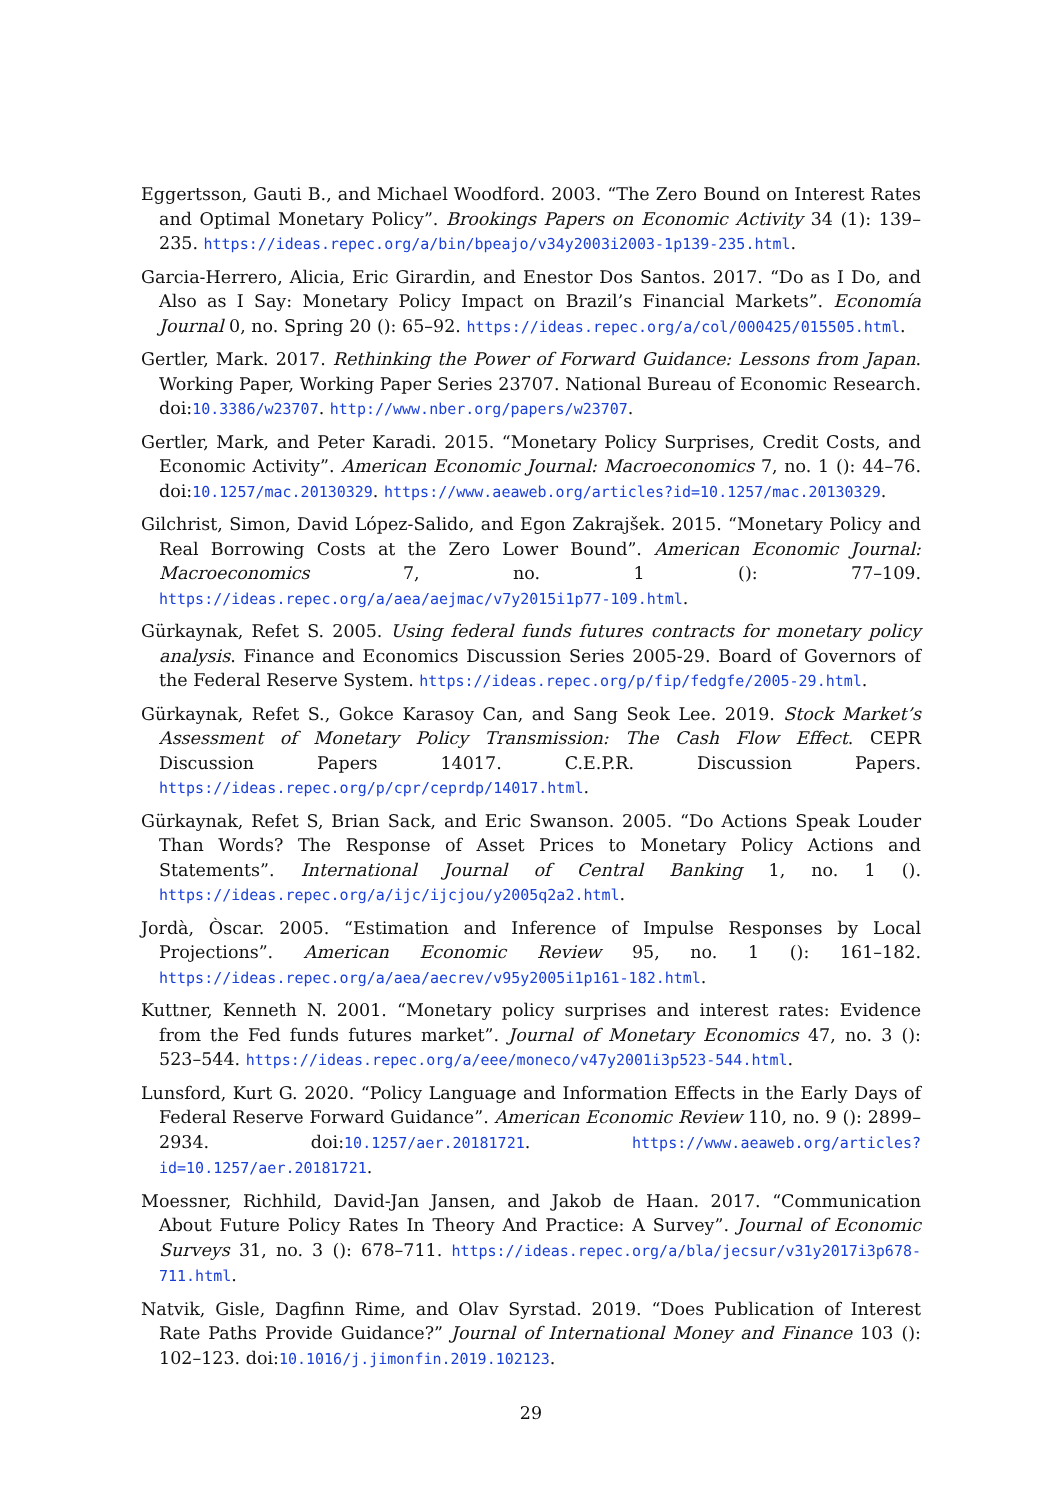Eggertsson, Gauti B., and Michael Woodford. 2003. “The Zero Bound on Interest Rates and Optimal Monetary Policy”. Brookings Papers on Economic Activity 34 (1): 139–235. https://ideas.repec.org/a/bin/bpeajo/v34y2003i2003-1p139-235.html.
Garcia-Herrero, Alicia, Eric Girardin, and Enestor Dos Santos. 2017. “Do as I Do, and Also as I Say: Monetary Policy Impact on Brazil’s Financial Markets”. Economía Journal 0, no. Spring 20 (): 65–92. https://ideas.repec.org/a/col/000425/015505.html.
Gertler, Mark. 2017. Rethinking the Power of Forward Guidance: Lessons from Japan. Working Paper, Working Paper Series 23707. National Bureau of Economic Research. doi:10.3386/w23707. http://www.nber.org/papers/w23707.
Gertler, Mark, and Peter Karadi. 2015. “Monetary Policy Surprises, Credit Costs, and Economic Activity”. American Economic Journal: Macroeconomics 7, no. 1 (): 44–76. doi:10.1257/mac.20130329. https://www.aeaweb.org/articles?id=10.1257/mac.20130329.
Gilchrist, Simon, David López-Salido, and Egon Zakrajšek. 2015. “Monetary Policy and Real Borrowing Costs at the Zero Lower Bound”. American Economic Journal: Macroeconomics 7, no. 1 (): 77–109. https://ideas.repec.org/a/aea/aejmac/v7y2015i1p77-109.html.
Gürkaynak, Refet S. 2005. Using federal funds futures contracts for monetary policy analysis. Finance and Economics Discussion Series 2005-29. Board of Governors of the Federal Reserve System. https://ideas.repec.org/p/fip/fedgfe/2005-29.html.
Gürkaynak, Refet S., Gokce Karasoy Can, and Sang Seok Lee. 2019. Stock Market’s Assessment of Monetary Policy Transmission: The Cash Flow Effect. CEPR Discussion Papers 14017. C.E.P.R. Discussion Papers. https://ideas.repec.org/p/cpr/ceprdp/14017.html.
Gürkaynak, Refet S, Brian Sack, and Eric Swanson. 2005. “Do Actions Speak Louder Than Words? The Response of Asset Prices to Monetary Policy Actions and Statements”. International Journal of Central Banking 1, no. 1 (). https://ideas.repec.org/a/ijc/ijcjou/y2005q2a2.html.
Jordà, Òscar. 2005. “Estimation and Inference of Impulse Responses by Local Projections”. American Economic Review 95, no. 1 (): 161–182. https://ideas.repec.org/a/aea/aecrev/v95y2005i1p161-182.html.
Kuttner, Kenneth N. 2001. “Monetary policy surprises and interest rates: Evidence from the Fed funds futures market”. Journal of Monetary Economics 47, no. 3 (): 523–544. https://ideas.repec.org/a/eee/moneco/v47y2001i3p523-544.html.
Lunsford, Kurt G. 2020. “Policy Language and Information Effects in the Early Days of Federal Reserve Forward Guidance”. American Economic Review 110, no. 9 (): 2899–2934. doi:10.1257/aer.20181721. https://www.aeaweb.org/articles?id=10.1257/aer.20181721.
Moessner, Richhild, David-Jan Jansen, and Jakob de Haan. 2017. “Communication About Future Policy Rates In Theory And Practice: A Survey”. Journal of Economic Surveys 31, no. 3 (): 678–711. https://ideas.repec.org/a/bla/jecsur/v31y2017i3p678-711.html.
Natvik, Gisle, Dagfinn Rime, and Olav Syrstad. 2019. “Does Publication of Interest Rate Paths Provide Guidance?” Journal of International Money and Finance 103 (): 102–123. doi:10.1016/j.jimonfin.2019.102123.
29